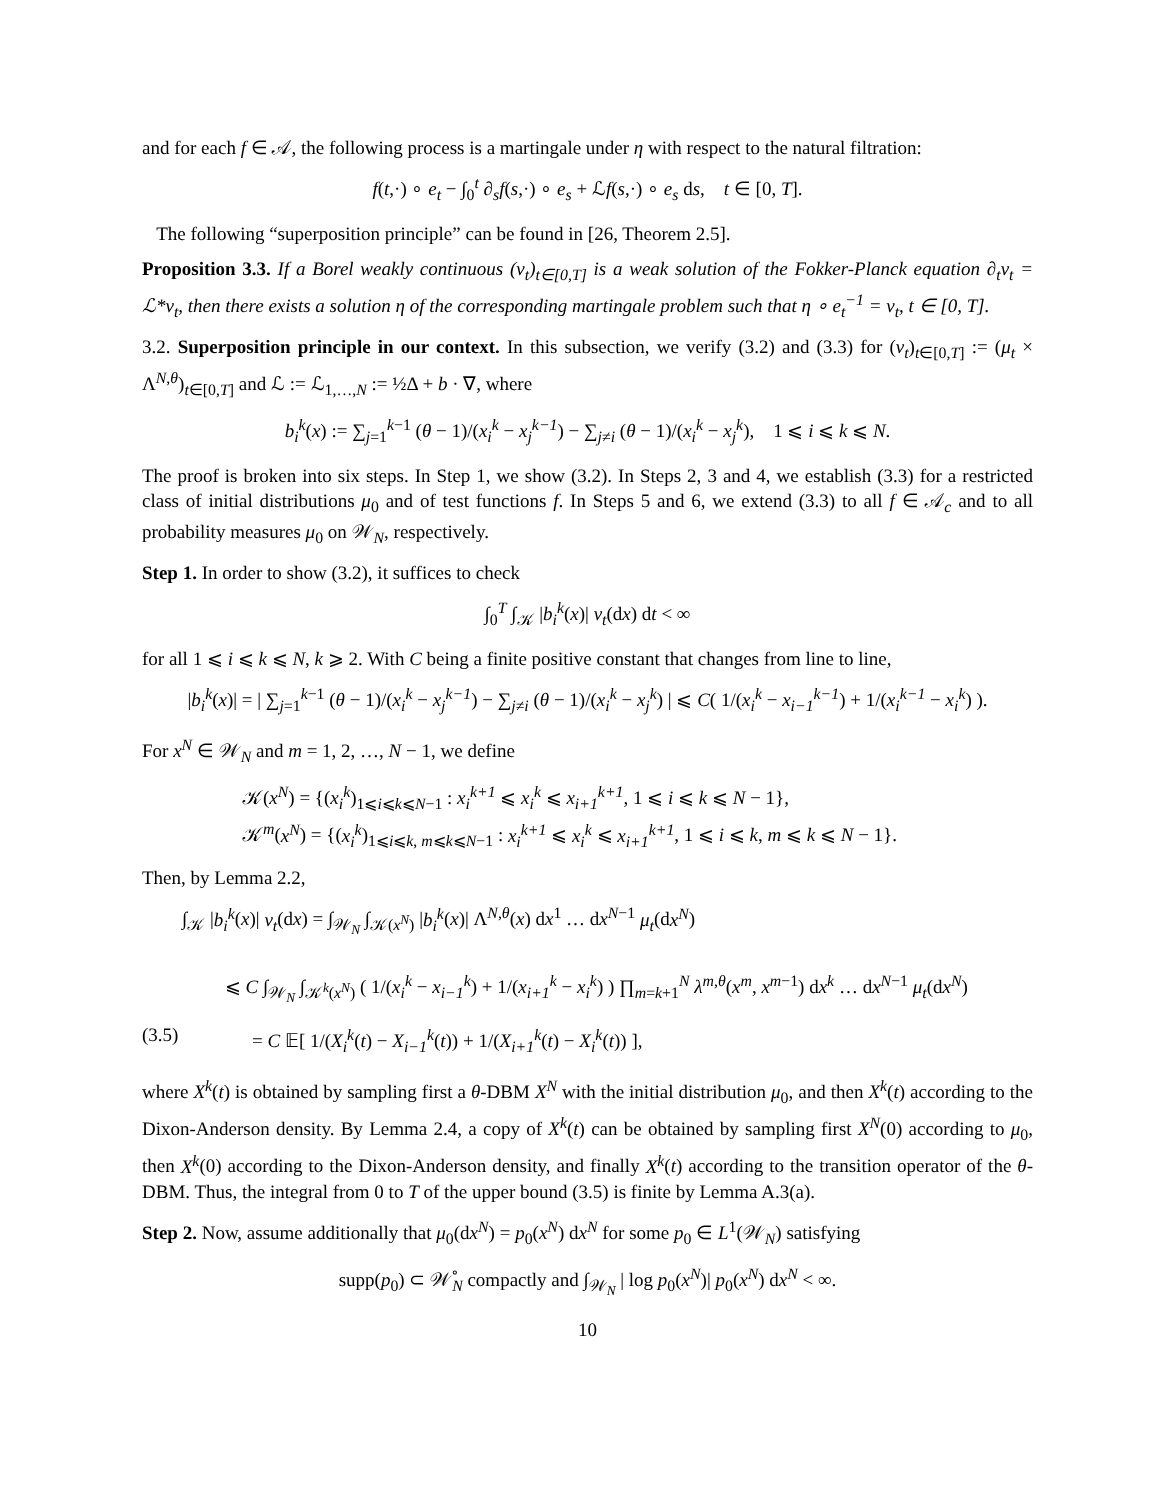and for each f ∈ 𝒜, the following process is a martingale under η with respect to the natural filtration:
f(t,·) ∘ e<sub>t</sub> − ∫<sub>0</sub><sup>t</sup> ∂<sub>s</sub>f(s,·) ∘ e<sub>s</sub> + ℒf(s,·) ∘ e<sub>s</sub> ds, t ∈ [0, T].
The following “superposition principle” can be found in [26, Theorem 2.5].
Proposition 3.3. If a Borel weakly continuous (ν<sub>t</sub>)<sub>t∈[0,T]</sub> is a weak solution of the Fokker-Planck equation ∂<sub>t</sub>ν<sub>t</sub> = ℒ*ν<sub>t</sub>, then there exists a solution η of the corresponding martingale problem such that η ∘ e<sub>t</sub><sup>−1</sup> = ν<sub>t</sub>, t ∈ [0, T].
3.2. Superposition principle in our context. In this subsection, we verify (3.2) and (3.3) for (ν<sub>t</sub>)<sub>t∈[0,T]</sub> := (μ<sub>t</sub> × Λ<sup>N,θ</sup>)<sub>t∈[0,T]</sub> and ℒ := ℒ<sub>1,…,N</sub> := ½Δ + b · ∇, where
b<sub>i</sub><sup>k</sup>(x) := ∑<sub>j=1</sub><sup>k−1</sup> (θ − 1)/(x<sub>i</sub><sup>k</sup> − x<sub>j</sub><sup>k−1</sup>) − ∑<sub>j≠i</sub> (θ − 1)/(x<sub>i</sub><sup>k</sup> − x<sub>j</sub><sup>k</sup>), 1 ⩽ i ⩽ k ⩽ N.
The proof is broken into six steps. In Step 1, we show (3.2). In Steps 2, 3 and 4, we establish (3.3) for a restricted class of initial distributions μ<sub>0</sub> and of test functions f. In Steps 5 and 6, we extend (3.3) to all f ∈ 𝒜<sub>c</sub> and to all probability measures μ<sub>0</sub> on 𝒲<sub>N</sub>, respectively.
Step 1. In order to show (3.2), it suffices to check
∫<sub>0</sub><sup>T</sup> ∫<sub>𝒦</sub> |b<sub>i</sub><sup>k</sup>(x)| ν<sub>t</sub>(dx) dt < ∞
for all 1 ⩽ i ⩽ k ⩽ N, k ⩾ 2. With C being a finite positive constant that changes from line to line,
|b<sub>i</sub><sup>k</sup>(x)| = | ∑<sub>j=1</sub><sup>k−1</sup> (θ − 1)/(x<sub>i</sub><sup>k</sup> − x<sub>j</sub><sup>k−1</sup>) − ∑<sub>j≠i</sub> (θ − 1)/(x<sub>i</sub><sup>k</sup> − x<sub>j</sub><sup>k</sup>) | ⩽ C( 1/(x<sub>i</sub><sup>k</sup> − x<sub>i−1</sub><sup>k−1</sup>) + 1/(x<sub>i</sub><sup>k−1</sup> − x<sub>i</sub><sup>k</sup>) ).
For x<sup>N</sup> ∈ 𝒲<sub>N</sub> and m = 1, 2, …, N − 1, we define
𝒦(x<sup>N</sup>) = {(x<sub>i</sub><sup>k</sup>)<sub>1⩽i⩽k⩽N−1</sub> : x<sub>i</sub><sup>k+1</sup> ⩽ x<sub>i</sub><sup>k</sup> ⩽ x<sub>i+1</sub><sup>k+1</sup>, 1 ⩽ i ⩽ k ⩽ N − 1},
𝒦<sup>m</sup>(x<sup>N</sup>) = {(x<sub>i</sub><sup>k</sup>)<sub>1⩽i⩽k, m⩽k⩽N−1</sub> : x<sub>i</sub><sup>k+1</sup> ⩽ x<sub>i</sub><sup>k</sup> ⩽ x<sub>i+1</sub><sup>k+1</sup>, 1 ⩽ i ⩽ k, m ⩽ k ⩽ N − 1}.
Then, by Lemma 2.2,
∫<sub>𝒦</sub> |b<sub>i</sub><sup>k</sup>(x)| ν<sub>t</sub>(dx) = ∫<sub>𝒲<sub>N</sub></sub> ∫<sub>𝒦(x<sup>N</sup>)</sub> |b<sub>i</sub><sup>k</sup>(x)| Λ<sup>N,θ</sup>(x) dx<sup>1</sup> … dx<sup>N−1</sup> μ<sub>t</sub>(dx<sup>N</sup>)
⩽ C ∫<sub>𝒲<sub>N</sub></sub> ∫<sub>𝒦<sup>k</sup>(x<sup>N</sup>)</sub> ( 1/(x<sub>i</sub><sup>k</sup> − x<sub>i−1</sub><sup>k</sup>) + 1/(x<sub>i+1</sub><sup>k</sup> − x<sub>i</sub><sup>k</sup>) ) ∏<sub>m=k+1</sub><sup>N</sup> λ<sup>m,θ</sup>(x<sup>m</sup>, x<sup>m−1</sup>) dx<sup>k</sup> … dx<sup>N−1</sup> μ<sub>t</sub>(dx<sup>N</sup>)
(3.5) = C 𝔼[ 1/(X<sub>i</sub><sup>k</sup>(t) − X<sub>i−1</sub><sup>k</sup>(t)) + 1/(X<sub>i+1</sub><sup>k</sup>(t) − X<sub>i</sub><sup>k</sup>(t)) ],
where X<sup>k</sup>(t) is obtained by sampling first a θ-DBM X<sup>N</sup> with the initial distribution μ<sub>0</sub>, and then X<sup>k</sup>(t) according to the Dixon-Anderson density. By Lemma 2.4, a copy of X<sup>k</sup>(t) can be obtained by sampling first X<sup>N</sup>(0) according to μ<sub>0</sub>, then X<sup>k</sup>(0) according to the Dixon-Anderson density, and finally X<sup>k</sup>(t) according to the transition operator of the θ-DBM. Thus, the integral from 0 to T of the upper bound (3.5) is finite by Lemma A.3(a).
Step 2. Now, assume additionally that μ<sub>0</sub>(dx<sup>N</sup>) = p<sub>0</sub>(x<sup>N</sup>) dx<sup>N</sup> for some p<sub>0</sub> ∈ L<sup>1</sup>(𝒲<sub>N</sub>) satisfying
supp(p<sub>0</sub>) ⊂ 𝒲̊<sub>N</sub> compactly and ∫<sub>𝒲<sub>N</sub></sub> | log p<sub>0</sub>(x<sup>N</sup>)| p<sub>0</sub>(x<sup>N</sup>) dx<sup>N</sup> < ∞.
10